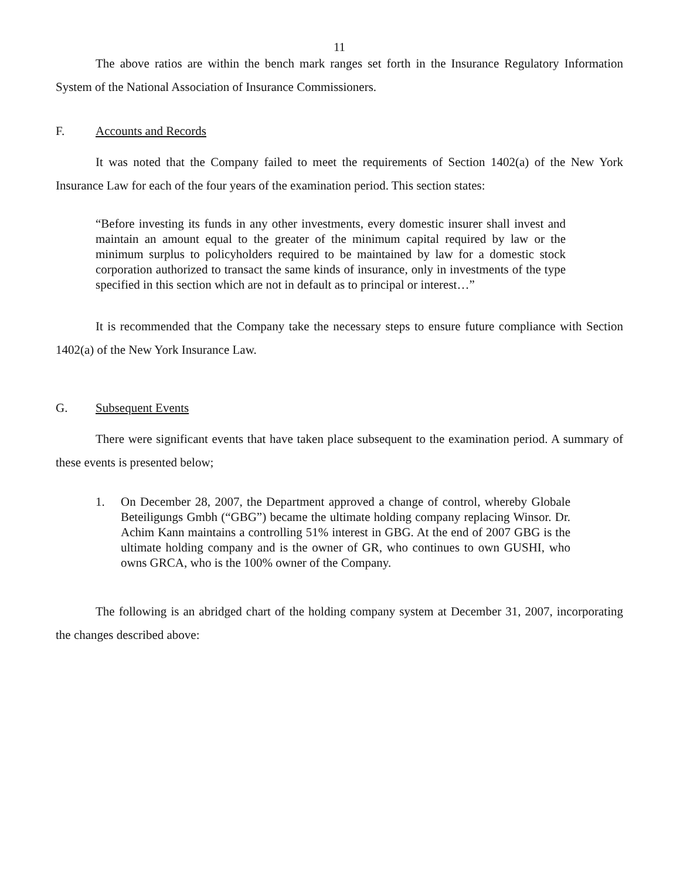11
The above ratios are within the bench mark ranges set forth in the Insurance Regulatory Information System of the National Association of Insurance Commissioners.
F. Accounts and Records
It was noted that the Company failed to meet the requirements of Section 1402(a) of the New York Insurance Law for each of the four years of the examination period. This section states:
“Before investing its funds in any other investments, every domestic insurer shall invest and maintain an amount equal to the greater of the minimum capital required by law or the minimum surplus to policyholders required to be maintained by law for a domestic stock corporation authorized to transact the same kinds of insurance, only in investments of the type specified in this section which are not in default as to principal or interest…”
It is recommended that the Company take the necessary steps to ensure future compliance with Section 1402(a) of the New York Insurance Law.
G. Subsequent Events
There were significant events that have taken place subsequent to the examination period. A summary of these events is presented below;
1.
On December 28, 2007, the Department approved a change of control, whereby Globale Beteiligungs Gmbh (“GBG”) became the ultimate holding company replacing Winsor. Dr. Achim Kann maintains a controlling 51% interest in GBG. At the end of 2007 GBG is the ultimate holding company and is the owner of GR, who continues to own GUSHI, who owns GRCA, who is the 100% owner of the Company.
The following is an abridged chart of the holding company system at December 31, 2007, incorporating the changes described above: